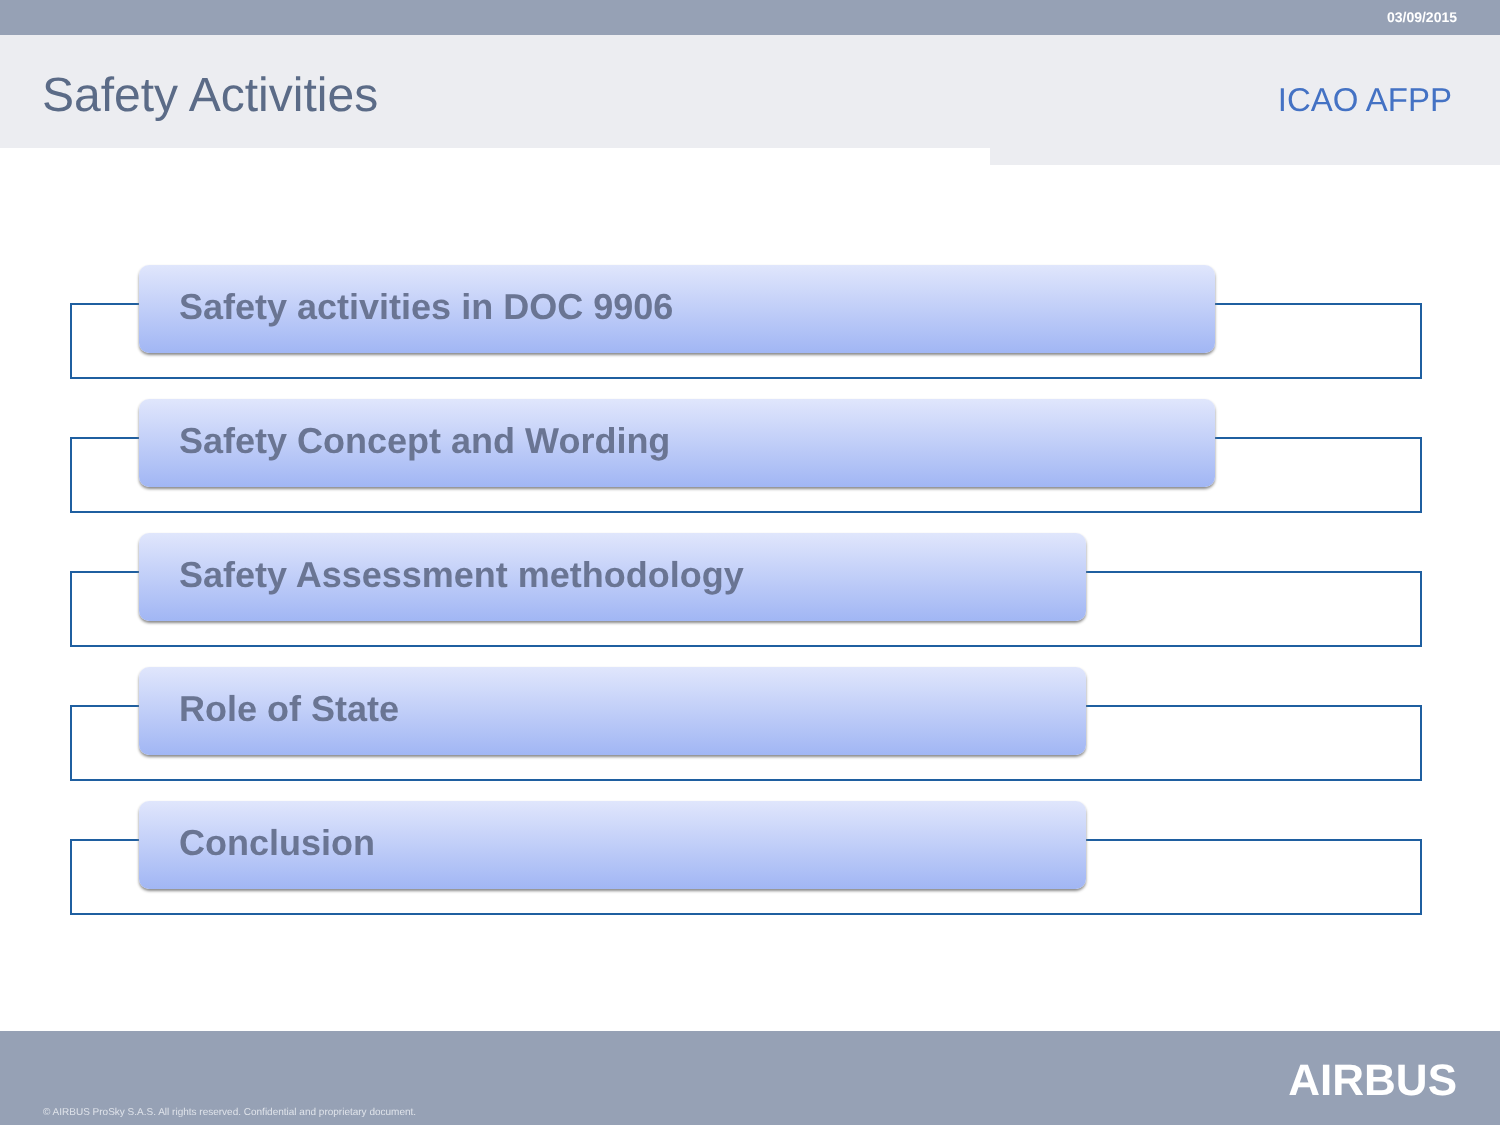03/09/2015
Safety Activities
ICAO AFPP
Safety activities in DOC 9906
Safety Concept and Wording
Safety Assessment methodology
Role of State
Conclusion
© AIRBUS ProSky S.A.S. All rights reserved. Confidential and proprietary document.
AIRBUS